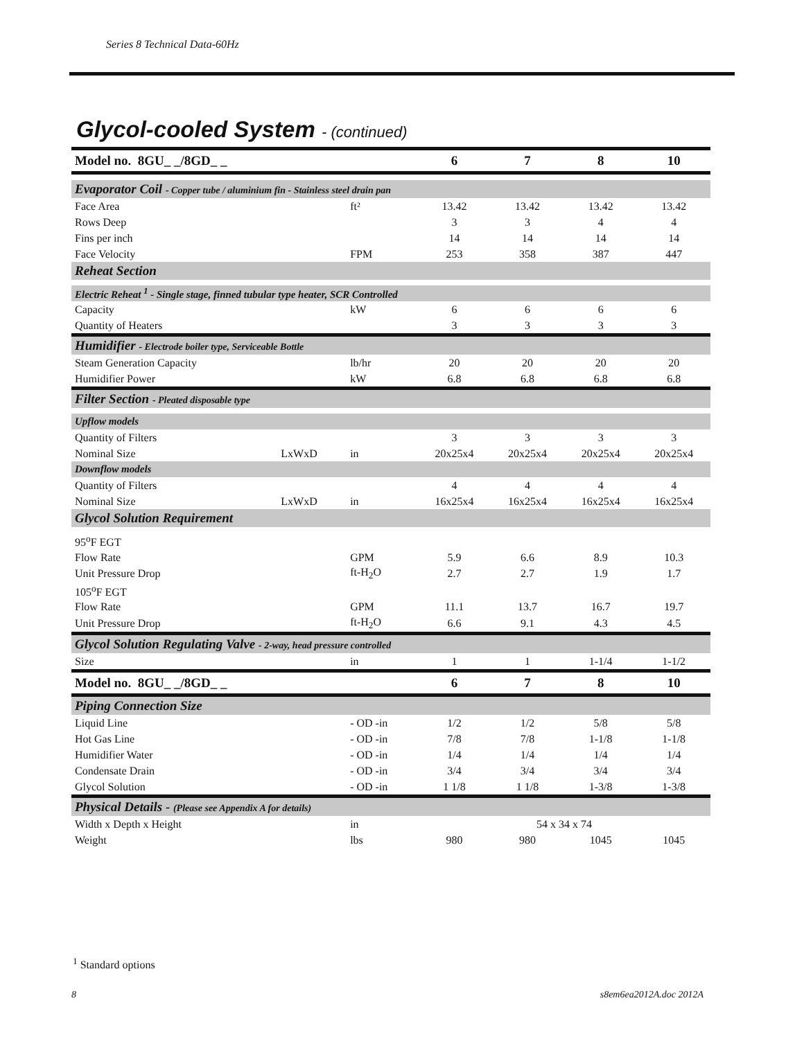Series 8 Technical Data-60Hz
Glycol-cooled System - (continued)
| Model no. 8GU_ _/8GD_ _ | | | 6 | 7 | 8 | 10 |
| --- | --- | --- | --- | --- | --- | --- |
| Evaporator Coil - Copper tube / aluminium fin - Stainless steel drain pan | | | | | | |
| Face Area | | ft² | 13.42 | 13.42 | 13.42 | 13.42 |
| Rows Deep | | | 3 | 3 | 4 | 4 |
| Fins per inch | | | 14 | 14 | 14 | 14 |
| Face Velocity | | FPM | 253 | 358 | 387 | 447 |
| Reheat Section | | | | | | |
| Electric Reheat <sup>1</sup> - Single stage, finned tubular type heater, SCR Controlled | | | | | | |
| Capacity | | kW | 6 | 6 | 6 | 6 |
| Quantity of Heaters | | | 3 | 3 | 3 | 3 |
| Humidifier - Electrode boiler type, Serviceable Bottle | | | | | | |
| Steam Generation Capacity | | lb/hr | 20 | 20 | 20 | 20 |
| Humidifier Power | | kW | 6.8 | 6.8 | 6.8 | 6.8 |
| Filter Section - Pleated disposable type | | | | | | |
| Upflow models | | | | | | |
| Quantity of Filters | | | 3 | 3 | 3 | 3 |
| Nominal Size | LxWxD | in | 20x25x4 | 20x25x4 | 20x25x4 | 20x25x4 |
| Downflow models | | | | | | |
| Quantity of Filters | | | 4 | 4 | 4 | 4 |
| Nominal Size | LxWxD | in | 16x25x4 | 16x25x4 | 16x25x4 | 16x25x4 |
| Glycol Solution Requirement | | | | | | |
| 95<sup>o</sup>F EGT | | | | | | |
| Flow Rate | | GPM | 5.9 | 6.6 | 8.9 | 10.3 |
| Unit Pressure Drop | | ft-H<sub>2</sub>O | 2.7 | 2.7 | 1.9 | 1.7 |
| 105<sup>o</sup>F EGT | | | | | | |
| Flow Rate | | GPM | 11.1 | 13.7 | 16.7 | 19.7 |
| Unit Pressure Drop | | ft-H<sub>2</sub>O | 6.6 | 9.1 | 4.3 | 4.5 |
| Glycol Solution Regulating Valve - 2-way, head pressure controlled | | | | | | |
| Size | | in | 1 | 1 | 1-1/4 | 1-1/2 |
| Model no. 8GU_ _/8GD_ _ | | | 6 | 7 | 8 | 10 |
| Piping Connection Size | | | | | | |
| Liquid Line | | - OD -in | 1/2 | 1/2 | 5/8 | 5/8 |
| Hot Gas Line | | - OD -in | 7/8 | 7/8 | 1-1/8 | 1-1/8 |
| Humidifier Water | | - OD -in | 1/4 | 1/4 | 1/4 | 1/4 |
| Condensate Drain | | - OD -in | 3/4 | 3/4 | 3/4 | 3/4 |
| Glycol Solution | | - OD -in | 1 1/8 | 1 1/8 | 1-3/8 | 1-3/8 |
| Physical Details - (Please see Appendix A for details) | | | | | | |
| Width x Depth x Height | | in | 54 x 34 x 74 | | | |
| Weight | | lbs | 980 | 980 | 1045 | 1045 |
<sup>1</sup> Standard options
8 s8em6ea2012A.doc 2012A